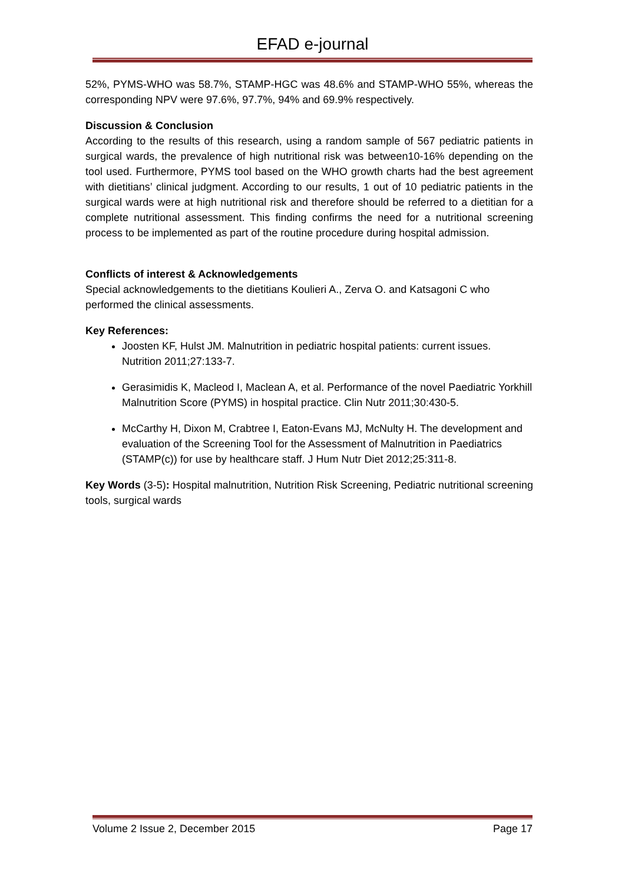EFAD e-journal
52%, PYMS-WHO was 58.7%, STAMP-HGC was 48.6% and STAMP-WHO 55%, whereas the corresponding NPV were 97.6%, 97.7%, 94% and 69.9% respectively.
Discussion & Conclusion
According to the results of this research, using a random sample of 567 pediatric patients in surgical wards, the prevalence of high nutritional risk was between10-16% depending on the tool used. Furthermore, PYMS tool based on the WHO growth charts had the best agreement with dietitians’ clinical judgment. According to our results, 1 out of 10 pediatric patients in the surgical wards were at high nutritional risk and therefore should be referred to a dietitian for a complete nutritional assessment. This finding confirms the need for a nutritional screening process to be implemented as part of the routine procedure during hospital admission.
Conflicts of interest & Acknowledgements
Special acknowledgements to the dietitians Koulieri A., Zerva O. and Katsagoni C who performed the clinical assessments.
Key References:
Joosten KF, Hulst JM. Malnutrition in pediatric hospital patients: current issues. Nutrition 2011;27:133-7.
Gerasimidis K, Macleod I, Maclean A, et al. Performance of the novel Paediatric Yorkhill Malnutrition Score (PYMS) in hospital practice. Clin Nutr 2011;30:430-5.
McCarthy H, Dixon M, Crabtree I, Eaton-Evans MJ, McNulty H. The development and evaluation of the Screening Tool for the Assessment of Malnutrition in Paediatrics (STAMP(c)) for use by healthcare staff. J Hum Nutr Diet 2012;25:311-8.
Key Words (3-5): Hospital malnutrition, Nutrition Risk Screening, Pediatric nutritional screening tools, surgical wards
Volume 2 Issue 2, December 2015 Page 17